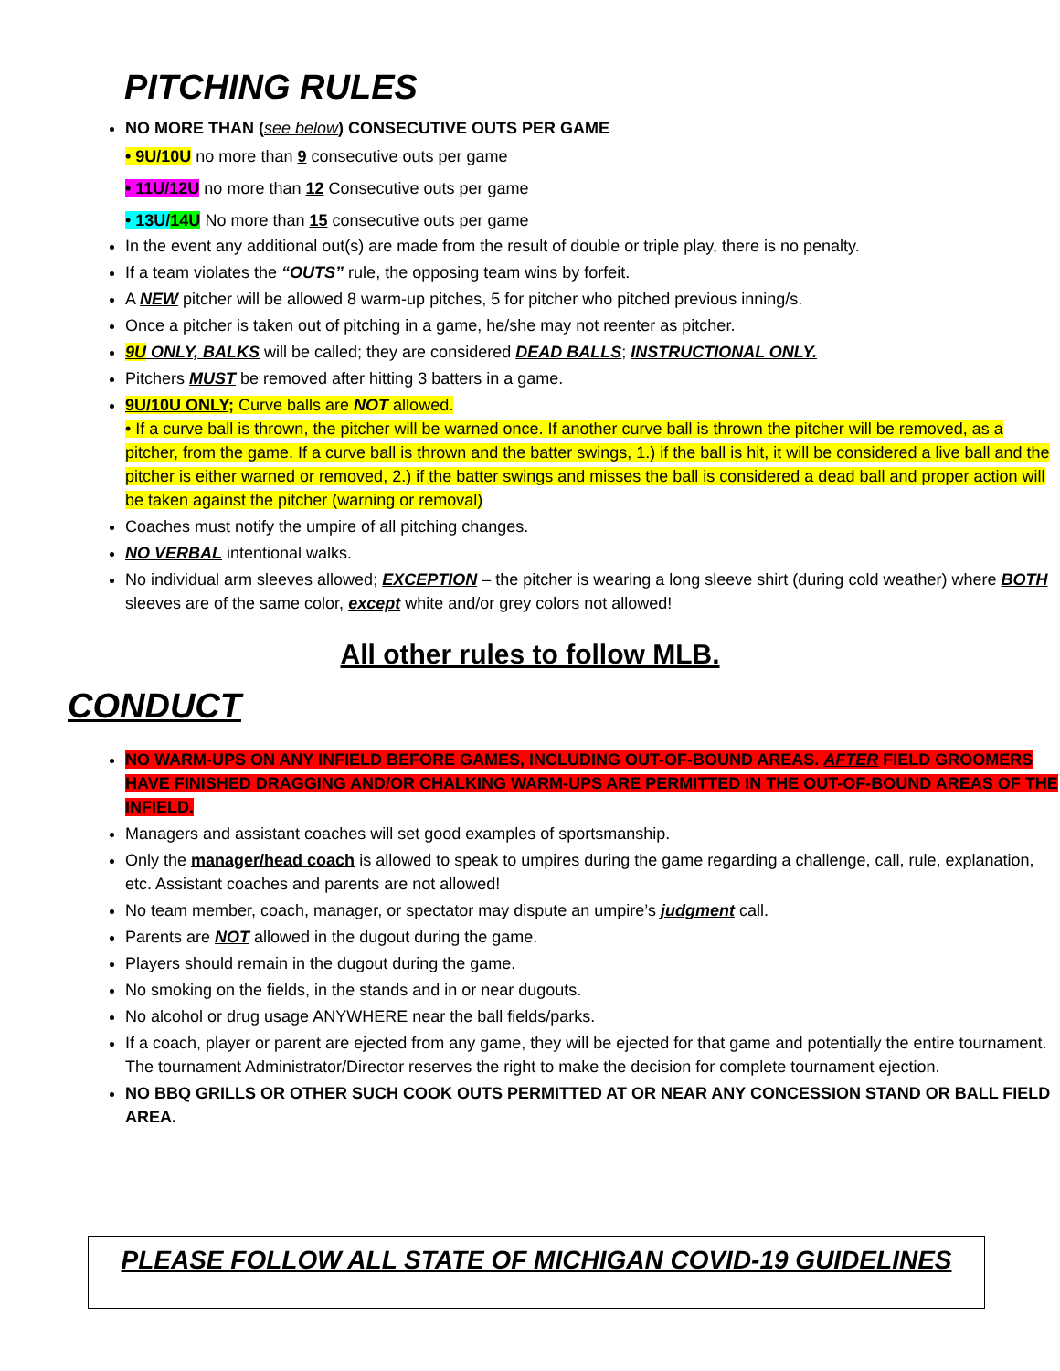PITCHING RULES
NO MORE THAN (see below) CONSECUTIVE OUTS PER GAME
• 9U/10U no more than 9 consecutive outs per game
• 11U/12U no more than 12 Consecutive outs per game
• 13U/14U No more than 15 consecutive outs per game
In the event any additional out(s) are made from the result of double or triple play, there is no penalty.
If a team violates the “OUTS” rule, the opposing team wins by forfeit.
A NEW pitcher will be allowed 8 warm-up pitches, 5 for pitcher who pitched previous inning/s.
Once a pitcher is taken out of pitching in a game, he/she may not reenter as pitcher.
9U ONLY, BALKS will be called; they are considered DEAD BALLS; INSTRUCTIONAL ONLY.
Pitchers MUST be removed after hitting 3 batters in a game.
9U/10U ONLY; Curve balls are NOT allowed.
• If a curve ball is thrown, the pitcher will be warned once. If another curve ball is thrown the pitcher will be removed, as a pitcher, from the game. If a curve ball is thrown and the batter swings, 1.) if the ball is hit, it will be considered a live ball and the pitcher is either warned or removed, 2.) if the batter swings and misses the ball is considered a dead ball and proper action will be taken against the pitcher (warning or removal)
Coaches must notify the umpire of all pitching changes.
NO VERBAL intentional walks.
No individual arm sleeves allowed; EXCEPTION – the pitcher is wearing a long sleeve shirt (during cold weather) where BOTH sleeves are of the same color, except white and/or grey colors not allowed!
All other rules to follow MLB.
CONDUCT
NO WARM-UPS ON ANY INFIELD BEFORE GAMES, INCLUDING OUT-OF-BOUND AREAS. AFTER FIELD GROOMERS HAVE FINISHED DRAGGING AND/OR CHALKING WARM-UPS ARE PERMITTED IN THE OUT-OF-BOUND AREAS OF THE INFIELD.
Managers and assistant coaches will set good examples of sportsmanship.
Only the manager/head coach is allowed to speak to umpires during the game regarding a challenge, call, rule, explanation, etc. Assistant coaches and parents are not allowed!
No team member, coach, manager, or spectator may dispute an umpire’s judgment call.
Parents are NOT allowed in the dugout during the game.
Players should remain in the dugout during the game.
No smoking on the fields, in the stands and in or near dugouts.
No alcohol or drug usage ANYWHERE near the ball fields/parks.
If a coach, player or parent are ejected from any game, they will be ejected for that game and potentially the entire tournament. The tournament Administrator/Director reserves the right to make the decision for complete tournament ejection.
NO BBQ GRILLS OR OTHER SUCH COOK OUTS PERMITTED AT OR NEAR ANY CONCESSION STAND OR BALL FIELD AREA.
PLEASE FOLLOW ALL STATE OF MICHIGAN COVID-19 GUIDELINES